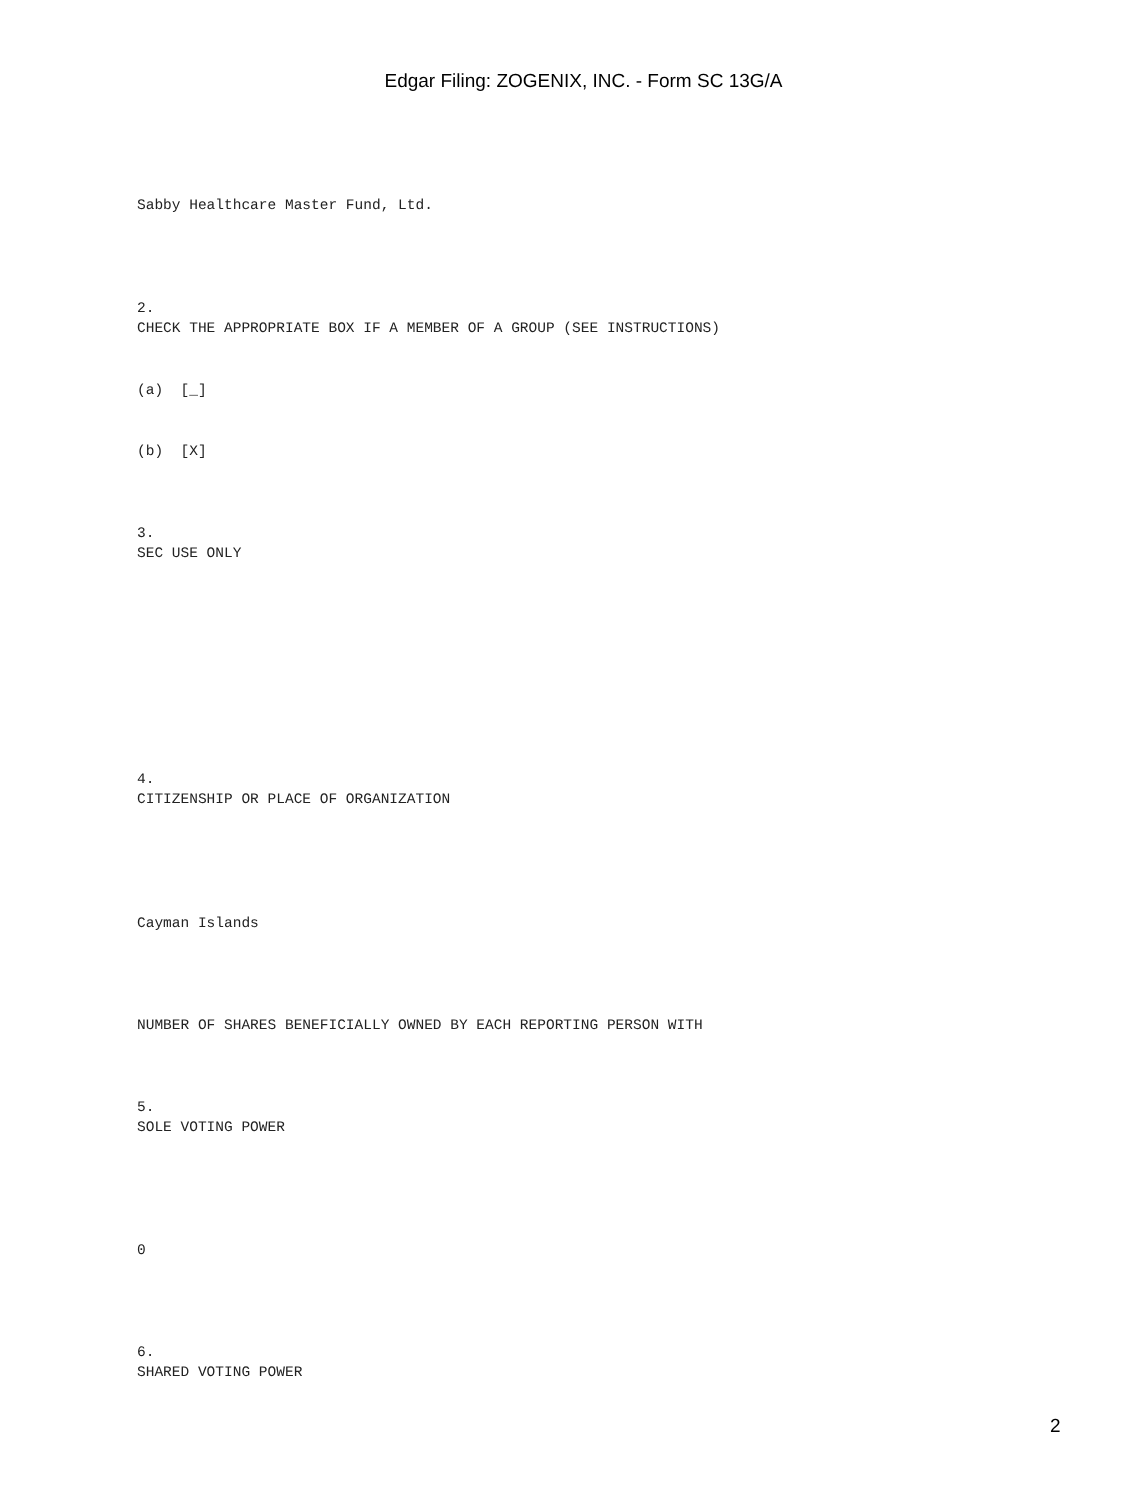Edgar Filing: ZOGENIX, INC. - Form SC 13G/A
Sabby Healthcare Master Fund, Ltd.
2.
CHECK THE APPROPRIATE BOX IF A MEMBER OF A GROUP (SEE INSTRUCTIONS)
(a) [_]
(b) [X]
3.
SEC USE ONLY
4.
CITIZENSHIP OR PLACE OF ORGANIZATION
Cayman Islands
NUMBER OF SHARES BENEFICIALLY OWNED BY EACH REPORTING PERSON WITH
5.
SOLE VOTING POWER
0
6.
SHARED VOTING POWER
2